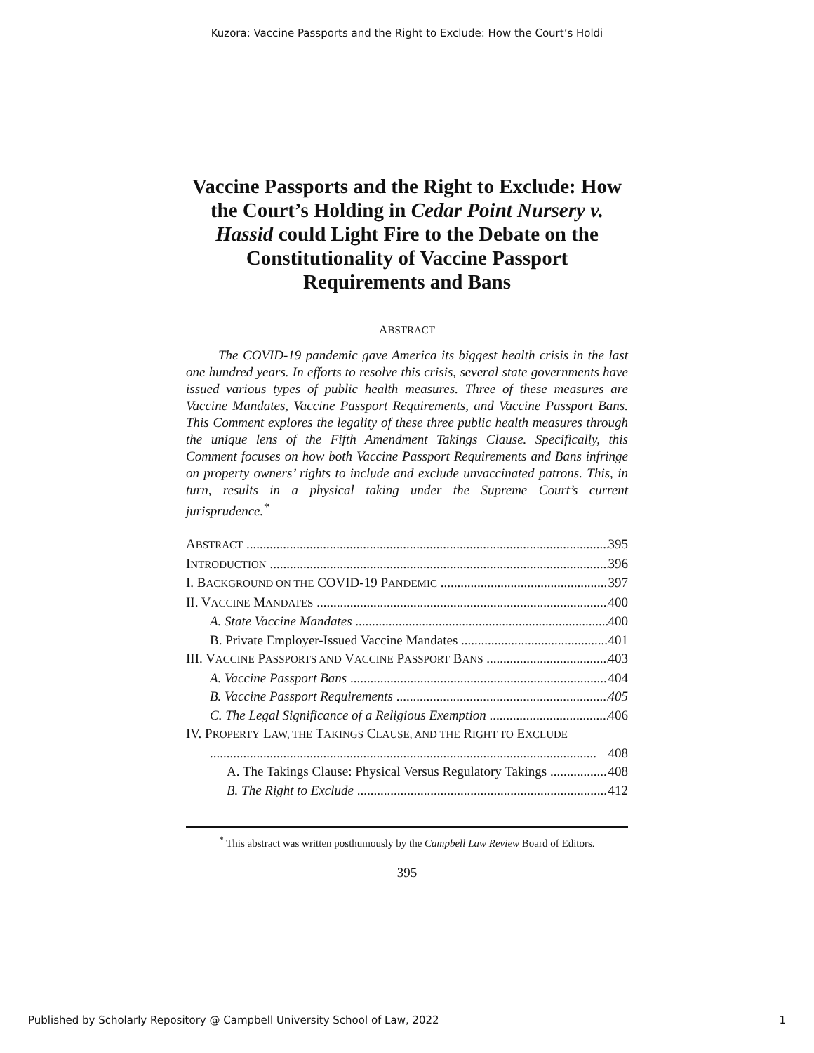Kuzora: Vaccine Passports and the Right to Exclude: How the Court’s Holdi
Vaccine Passports and the Right to Exclude: How the Court’s Holding in Cedar Point Nursery v. Hassid could Light Fire to the Debate on the Constitutionality of Vaccine Passport Requirements and Bans
ABSTRACT
The COVID-19 pandemic gave America its biggest health crisis in the last one hundred years. In efforts to resolve this crisis, several state governments have issued various types of public health measures. Three of these measures are Vaccine Mandates, Vaccine Passport Requirements, and Vaccine Passport Bans. This Comment explores the legality of these three public health measures through the unique lens of the Fifth Amendment Takings Clause. Specifically, this Comment focuses on how both Vaccine Passport Requirements and Bans infringe on property owners’ rights to include and exclude unvaccinated patrons. This, in turn, results in a physical taking under the Supreme Court’s current jurisprudence.<sup>*</sup>
ABSTRACT 395
INTRODUCTION 396
I. BACKGROUND ON THE COVID-19 PANDEMIC 397
II. VACCINE MANDATES 400
A. State Vaccine Mandates 400
B. Private Employer-Issued Vaccine Mandates 401
III. VACCINE PASSPORTS AND VACCINE PASSPORT BANS 403
A. Vaccine Passport Bans 404
B. Vaccine Passport Requirements 405
C. The Legal Significance of a Religious Exemption 406
IV. PROPERTY LAW, THE TAKINGS CLAUSE, AND THE RIGHT TO EXCLUDE
408
A. The Takings Clause: Physical Versus Regulatory Takings 408
B. The Right to Exclude 412
<sup>*</sup> This abstract was written posthumously by the Campbell Law Review Board of Editors.
395
Published by Scholarly Repository @ Campbell University School of Law, 2022 1